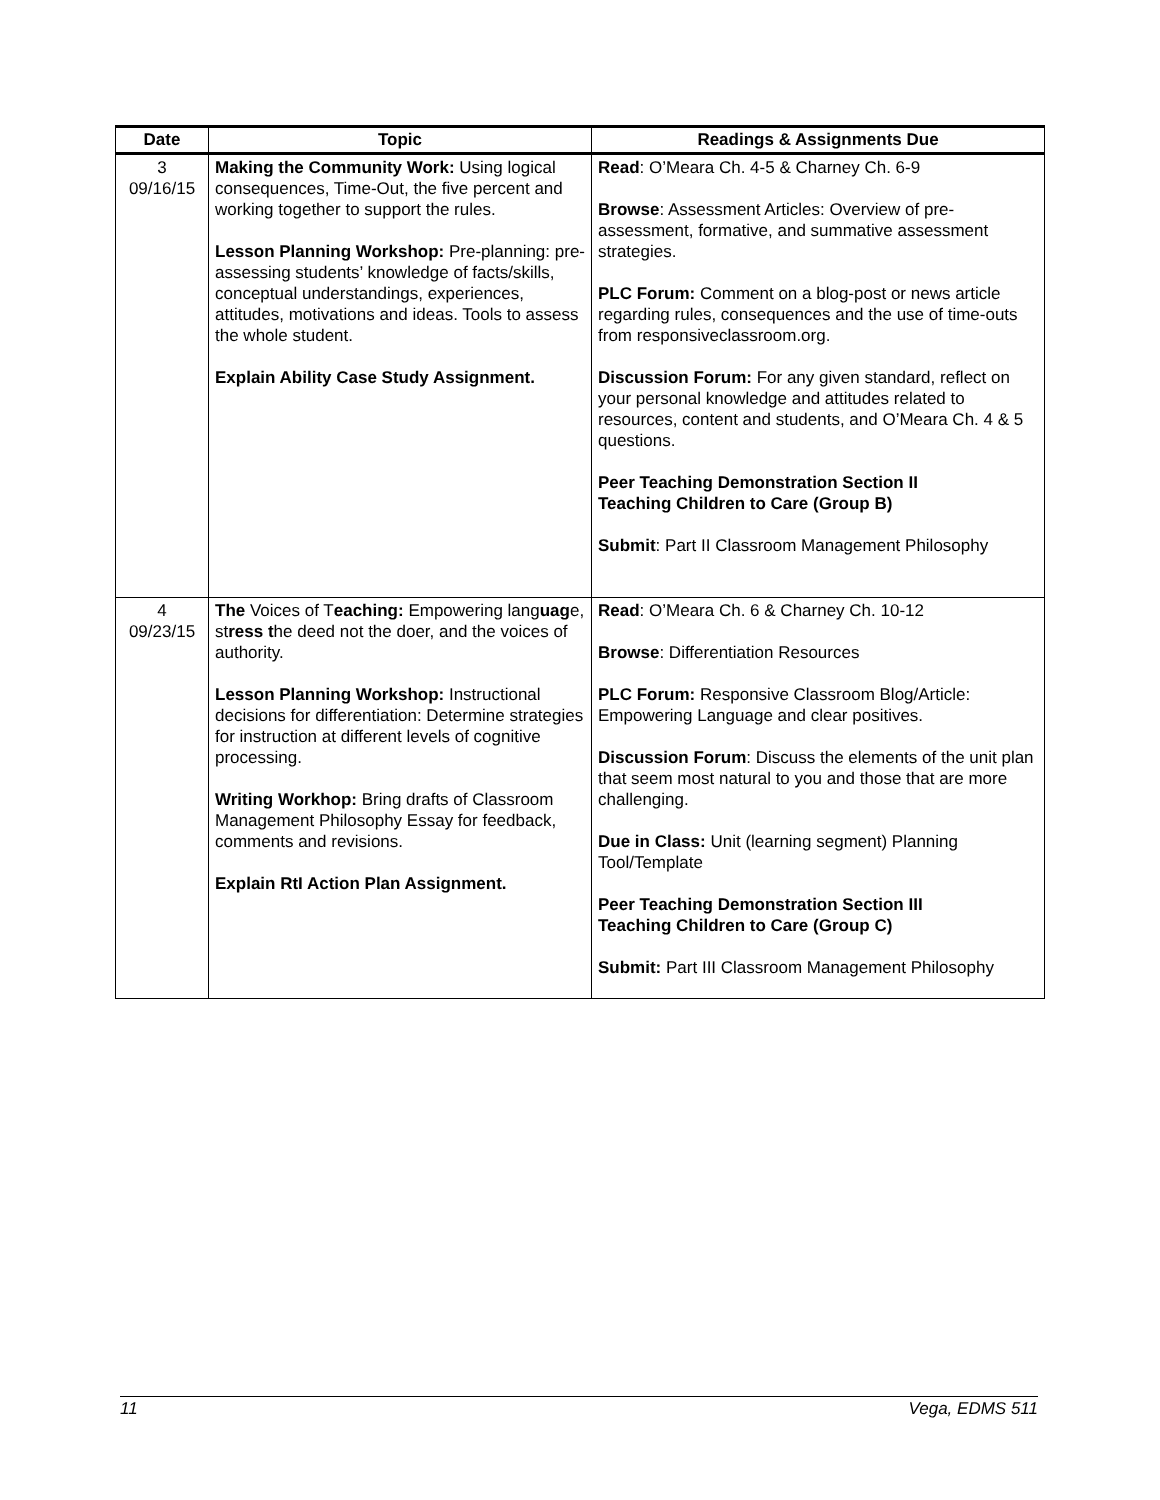| Date | Topic | Readings & Assignments Due |
| --- | --- | --- |
| 3 09/16/15 | Making the Community Work: Using logical consequences, Time-Out, the five percent and working together to support the rules. Lesson Planning Workshop: Pre-planning: pre-assessing students’ knowledge of facts/skills, conceptual understandings, experiences, attitudes, motivations and ideas. Tools to assess the whole student. Explain Ability Case Study Assignment. | Read : O’Meara Ch. 4-5 & Charney Ch. 6-9 Browse : Assessment Articles: Overview of pre-assessment, formative, and summative assessment strategies. PLC Forum: Comment on a blog-post or news article regarding rules, consequences and the use of time-outs from responsiveclassroom.org. Discussion Forum: For any given standard, reflect on your personal knowledge and attitudes related to resources, content and students, and O’Meara Ch. 4 & 5 questions. Peer Teaching Demonstration Section II Teaching Children to Care (Group B) Submit : Part II Classroom Management Philosophy |
| 4 09/23/15 | The Voices of T eaching: Empowering lang uag e, st ress t he deed not the doer, and the voices of authority. Lesson Planning Workshop: Instructional decisions for differentiation: Determine strategies for instruction at different levels of cognitive processing. Writing Workhop: Bring drafts of Classroom Management Philosophy Essay for feedback, comments and revisions. Explain RtI Action Plan Assignment. | Read : O’Meara Ch. 6 & Charney Ch. 10-12 Browse : Differentiation Resources PLC Forum: Responsive Classroom Blog/Article: Empowering Language and clear positives. Discussion Forum : Discuss the elements of the unit plan that seem most natural to you and those that are more challenging. Due in Class: Unit (learning segment) Planning Tool/Template Peer Teaching Demonstration Section III Teaching Children to Care (Group C) Submit: Part III Classroom Management Philosophy |
11 Vega, EDMS 511